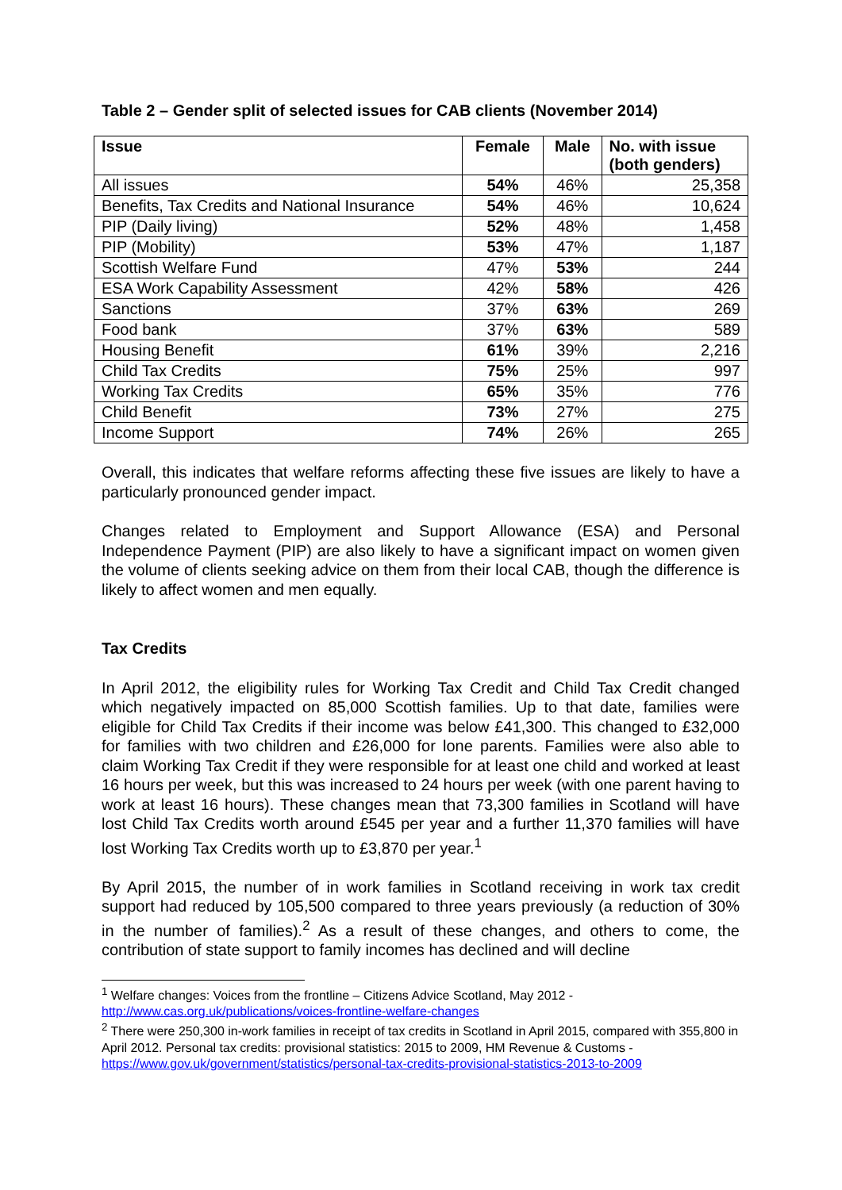Table 2 – Gender split of selected issues for CAB clients (November 2014)
| Issue | Female | Male | No. with issue (both genders) |
| --- | --- | --- | --- |
| All issues | 54% | 46% | 25,358 |
| Benefits, Tax Credits and National Insurance | 54% | 46% | 10,624 |
| PIP (Daily living) | 52% | 48% | 1,458 |
| PIP (Mobility) | 53% | 47% | 1,187 |
| Scottish Welfare Fund | 47% | 53% | 244 |
| ESA Work Capability Assessment | 42% | 58% | 426 |
| Sanctions | 37% | 63% | 269 |
| Food bank | 37% | 63% | 589 |
| Housing Benefit | 61% | 39% | 2,216 |
| Child Tax Credits | 75% | 25% | 997 |
| Working Tax Credits | 65% | 35% | 776 |
| Child Benefit | 73% | 27% | 275 |
| Income Support | 74% | 26% | 265 |
Overall, this indicates that welfare reforms affecting these five issues are likely to have a particularly pronounced gender impact.
Changes related to Employment and Support Allowance (ESA) and Personal Independence Payment (PIP) are also likely to have a significant impact on women given the volume of clients seeking advice on them from their local CAB, though the difference is likely to affect women and men equally.
Tax Credits
In April 2012, the eligibility rules for Working Tax Credit and Child Tax Credit changed which negatively impacted on 85,000 Scottish families. Up to that date, families were eligible for Child Tax Credits if their income was below £41,300. This changed to £32,000 for families with two children and £26,000 for lone parents. Families were also able to claim Working Tax Credit if they were responsible for at least one child and worked at least 16 hours per week, but this was increased to 24 hours per week (with one parent having to work at least 16 hours). These changes mean that 73,300 families in Scotland will have lost Child Tax Credits worth around £545 per year and a further 11,370 families will have lost Working Tax Credits worth up to £3,870 per year.<sup>1</sup>
By April 2015, the number of in work families in Scotland receiving in work tax credit support had reduced by 105,500 compared to three years previously (a reduction of 30% in the number of families).<sup>2</sup> As a result of these changes, and others to come, the contribution of state support to family incomes has declined and will decline
<sup>1</sup> Welfare changes: Voices from the frontline – Citizens Advice Scotland, May 2012 - http://www.cas.org.uk/publications/voices-frontline-welfare-changes
<sup>2</sup> There were 250,300 in-work families in receipt of tax credits in Scotland in April 2015, compared with 355,800 in April 2012. Personal tax credits: provisional statistics: 2015 to 2009, HM Revenue & Customs - https://www.gov.uk/government/statistics/personal-tax-credits-provisional-statistics-2013-to-2009